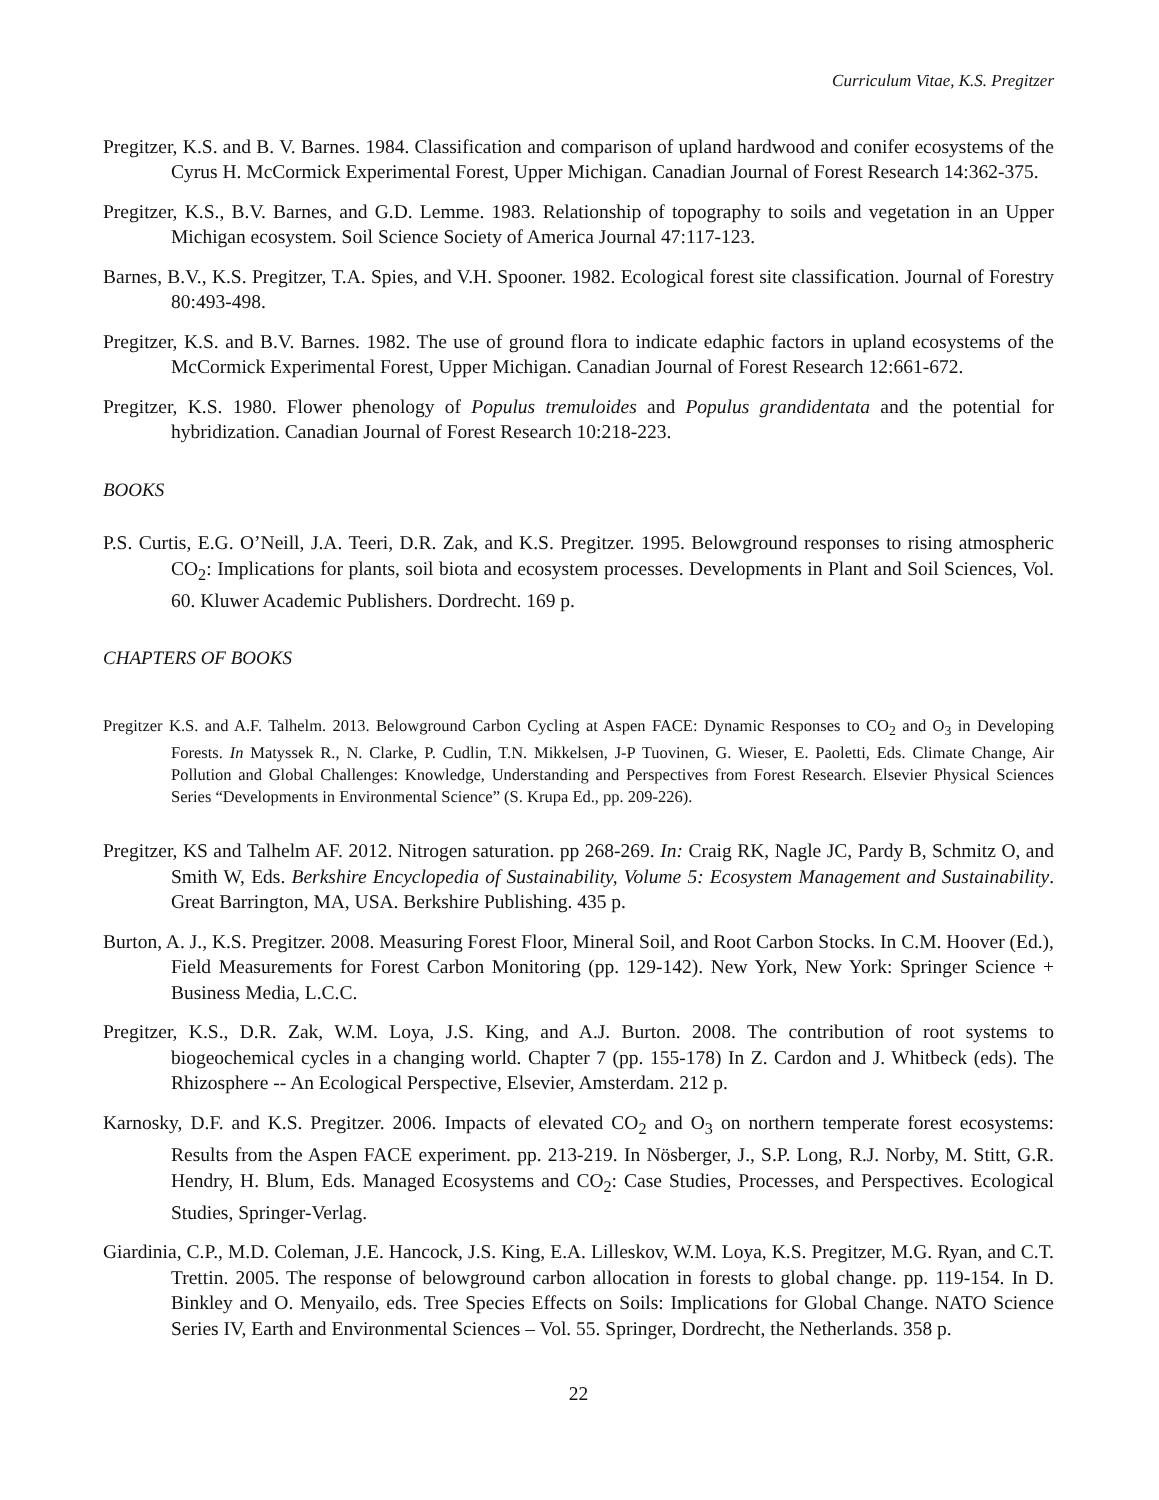Curriculum Vitae, K.S. Pregitzer
Pregitzer, K.S. and B. V. Barnes. 1984. Classification and comparison of upland hardwood and conifer ecosystems of the Cyrus H. McCormick Experimental Forest, Upper Michigan. Canadian Journal of Forest Research 14:362-375.
Pregitzer, K.S., B.V. Barnes, and G.D. Lemme. 1983. Relationship of topography to soils and vegetation in an Upper Michigan ecosystem. Soil Science Society of America Journal 47:117-123.
Barnes, B.V., K.S. Pregitzer, T.A. Spies, and V.H. Spooner. 1982. Ecological forest site classification. Journal of Forestry 80:493-498.
Pregitzer, K.S. and B.V. Barnes. 1982. The use of ground flora to indicate edaphic factors in upland ecosystems of the McCormick Experimental Forest, Upper Michigan. Canadian Journal of Forest Research 12:661-672.
Pregitzer, K.S. 1980. Flower phenology of Populus tremuloides and Populus grandidentata and the potential for hybridization. Canadian Journal of Forest Research 10:218-223.
BOOKS
P.S. Curtis, E.G. O’Neill, J.A. Teeri, D.R. Zak, and K.S. Pregitzer. 1995. Belowground responses to rising atmospheric CO<sub>2</sub>: Implications for plants, soil biota and ecosystem processes. Developments in Plant and Soil Sciences, Vol. 60. Kluwer Academic Publishers. Dordrecht. 169 p.
CHAPTERS OF BOOKS
Pregitzer K.S. and A.F. Talhelm. 2013. Belowground Carbon Cycling at Aspen FACE: Dynamic Responses to CO<sub>2</sub> and O<sub>3</sub> in Developing Forests. In Matyssek R., N. Clarke, P. Cudlin, T.N. Mikkelsen, J-P Tuovinen, G. Wieser, E. Paoletti, Eds. Climate Change, Air Pollution and Global Challenges: Knowledge, Understanding and Perspectives from Forest Research. Elsevier Physical Sciences Series “Developments in Environmental Science” (S. Krupa Ed., pp. 209-226).
Pregitzer, KS and Talhelm AF. 2012. Nitrogen saturation. pp 268-269. In: Craig RK, Nagle JC, Pardy B, Schmitz O, and Smith W, Eds. Berkshire Encyclopedia of Sustainability, Volume 5: Ecosystem Management and Sustainability. Great Barrington, MA, USA. Berkshire Publishing. 435 p.
Burton, A. J., K.S. Pregitzer. 2008. Measuring Forest Floor, Mineral Soil, and Root Carbon Stocks. In C.M. Hoover (Ed.), Field Measurements for Forest Carbon Monitoring (pp. 129-142). New York, New York: Springer Science + Business Media, L.C.C.
Pregitzer, K.S., D.R. Zak, W.M. Loya, J.S. King, and A.J. Burton. 2008. The contribution of root systems to biogeochemical cycles in a changing world. Chapter 7 (pp. 155-178) In Z. Cardon and J. Whitbeck (eds). The Rhizosphere -- An Ecological Perspective, Elsevier, Amsterdam. 212 p.
Karnosky, D.F. and K.S. Pregitzer. 2006. Impacts of elevated CO<sub>2</sub> and O<sub>3</sub> on northern temperate forest ecosystems: Results from the Aspen FACE experiment. pp. 213-219. In Nösberger, J., S.P. Long, R.J. Norby, M. Stitt, G.R. Hendry, H. Blum, Eds. Managed Ecosystems and CO<sub>2</sub>: Case Studies, Processes, and Perspectives. Ecological Studies, Springer-Verlag.
Giardinia, C.P., M.D. Coleman, J.E. Hancock, J.S. King, E.A. Lilleskov, W.M. Loya, K.S. Pregitzer, M.G. Ryan, and C.T. Trettin. 2005. The response of belowground carbon allocation in forests to global change. pp. 119-154. In D. Binkley and O. Menyailo, eds. Tree Species Effects on Soils: Implications for Global Change. NATO Science Series IV, Earth and Environmental Sciences – Vol. 55. Springer, Dordrecht, the Netherlands. 358 p.
22